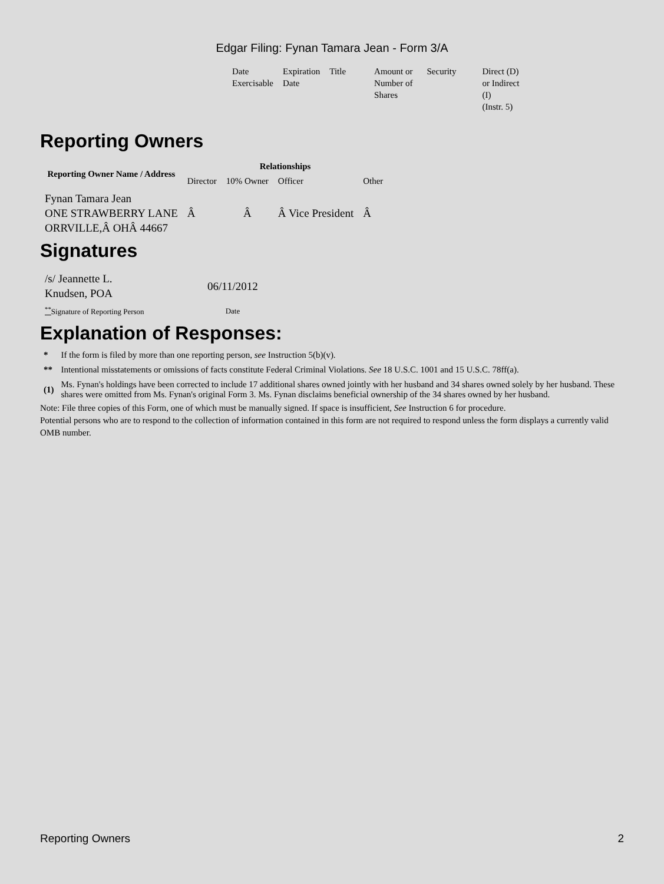Edgar Filing: Fynan Tamara Jean - Form 3/A
| Date Exercisable | Expiration Date | Title | Amount or Number of Shares | Security | Direct (D) or Indirect (I) (Instr. 5) |
Reporting Owners
| Reporting Owner Name / Address | Relationships | | | |
| --- | --- | --- | --- | --- |
| | Director | 10% Owner | Officer | Other |
| Fynan Tamara Jean ONE STRAWBERRY LANE ORRVILLE,Â OHÂ 44667 | Â | Â | Â Vice President | Â |
Signatures
| /s/ Jeannette L. Knudsen, POA | 06/11/2012 |
| <sup>**</sup> Signature of Reporting Person | Date |
Explanation of Responses:
| * | If the form is filed by more than one reporting person, see Instruction 5(b)(v). |
| ** | Intentional misstatements or omissions of facts constitute Federal Criminal Violations. See 18 U.S.C. 1001 and 15 U.S.C. 78ff(a). |
| (1) | Ms. Fynan's holdings have been corrected to include 17 additional shares owned jointly with her husband and 34 shares owned solely by her husband. These shares were omitted from Ms. Fynan's original Form 3. Ms. Fynan disclaims beneficial ownership of the 34 shares owned by her husband. |
Note: File three copies of this Form, one of which must be manually signed. If space is insufficient, See Instruction 6 for procedure.
Potential persons who are to respond to the collection of information contained in this form are not required to respond unless the form displays a currently valid OMB number.
Reporting Owners 2